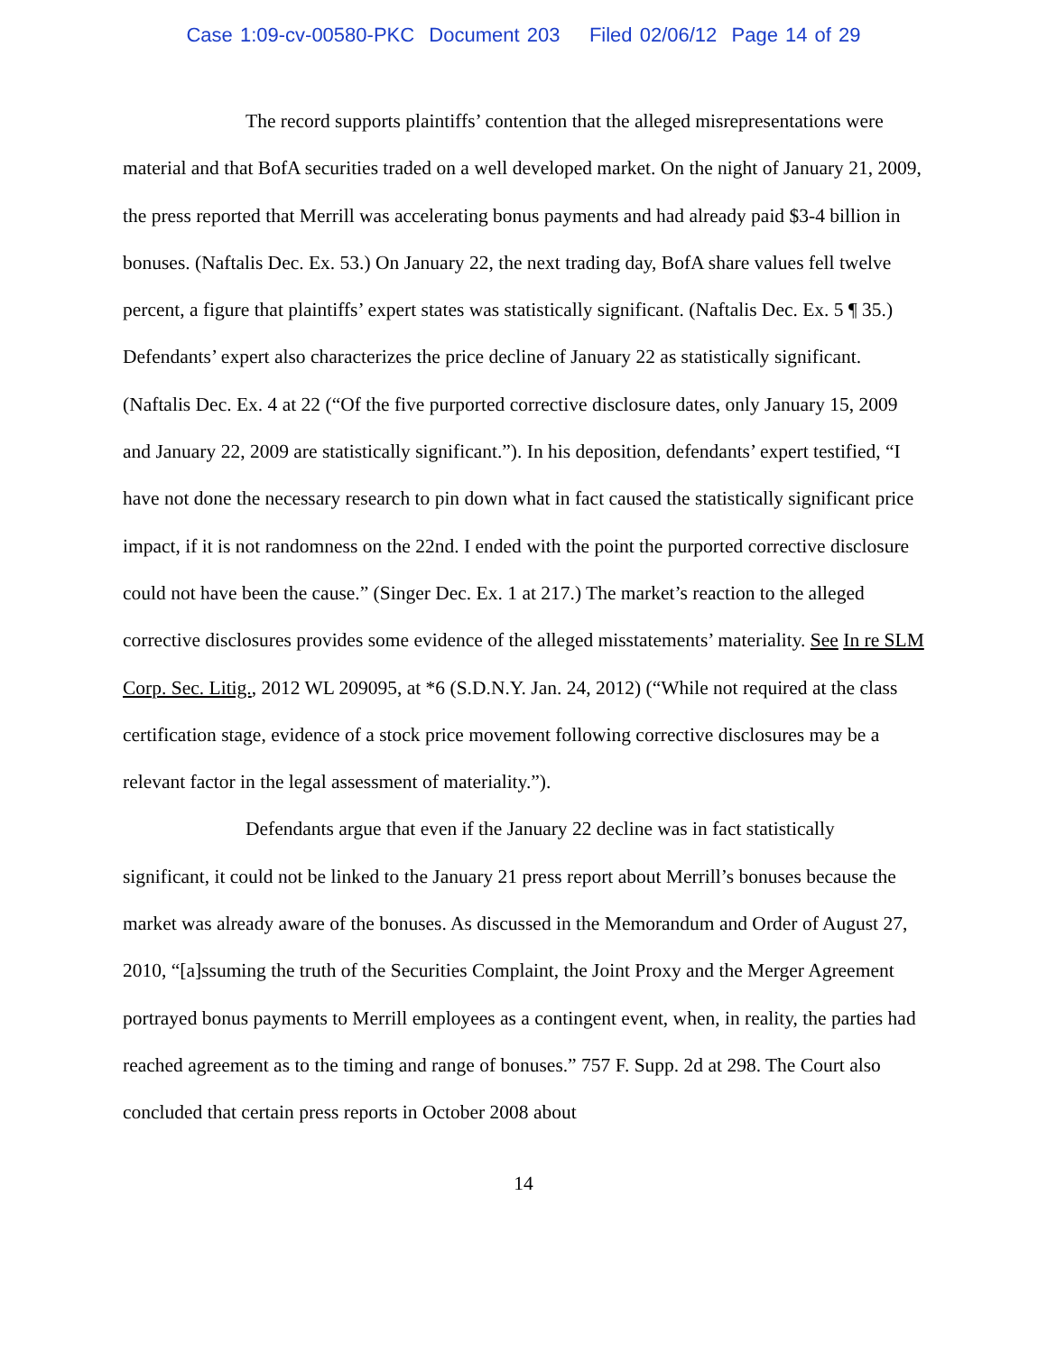Case 1:09-cv-00580-PKC Document 203 Filed 02/06/12 Page 14 of 29
The record supports plaintiffs’ contention that the alleged misrepresentations were material and that BofA securities traded on a well developed market. On the night of January 21, 2009, the press reported that Merrill was accelerating bonus payments and had already paid $3-4 billion in bonuses. (Naftalis Dec. Ex. 53.) On January 22, the next trading day, BofA share values fell twelve percent, a figure that plaintiffs’ expert states was statistically significant. (Naftalis Dec. Ex. 5 ¶ 35.) Defendants’ expert also characterizes the price decline of January 22 as statistically significant. (Naftalis Dec. Ex. 4 at 22 (“Of the five purported corrective disclosure dates, only January 15, 2009 and January 22, 2009 are statistically significant.”). In his deposition, defendants’ expert testified, “I have not done the necessary research to pin down what in fact caused the statistically significant price impact, if it is not randomness on the 22nd. I ended with the point the purported corrective disclosure could not have been the cause.” (Singer Dec. Ex. 1 at 217.) The market’s reaction to the alleged corrective disclosures provides some evidence of the alleged misstatements’ materiality. See In re SLM Corp. Sec. Litig., 2012 WL 209095, at *6 (S.D.N.Y. Jan. 24, 2012) (“While not required at the class certification stage, evidence of a stock price movement following corrective disclosures may be a relevant factor in the legal assessment of materiality.”).
Defendants argue that even if the January 22 decline was in fact statistically significant, it could not be linked to the January 21 press report about Merrill’s bonuses because the market was already aware of the bonuses. As discussed in the Memorandum and Order of August 27, 2010, “[a]ssuming the truth of the Securities Complaint, the Joint Proxy and the Merger Agreement portrayed bonus payments to Merrill employees as a contingent event, when, in reality, the parties had reached agreement as to the timing and range of bonuses.” 757 F. Supp. 2d at 298. The Court also concluded that certain press reports in October 2008 about
14